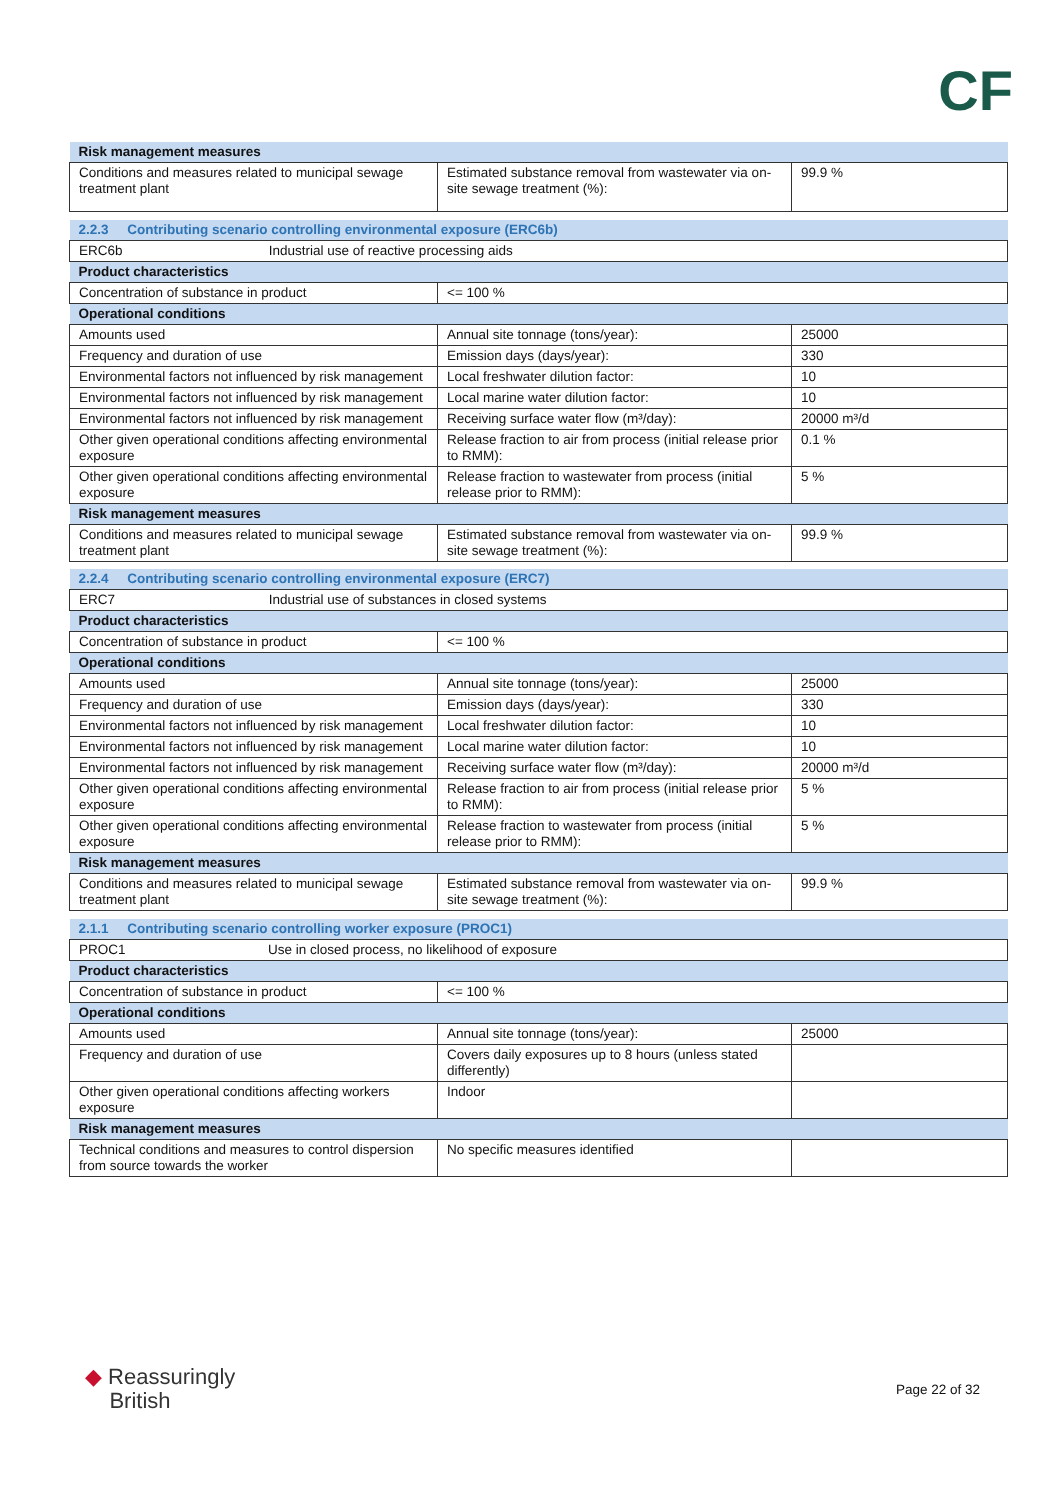CF
| Risk management measures | | |
| Conditions and measures related to municipal sewage treatment plant | Estimated substance removal from wastewater via on-site sewage treatment (%): | 99.9 % |
| 2.2.3 Contributing scenario controlling environmental exposure (ERC6b) | | |
| ERC6b Industrial use of reactive processing aids | | |
| Product characteristics | | |
| Concentration of substance in product | <= 100 % | |
| Operational conditions | | |
| Amounts used | Annual site tonnage (tons/year): | 25000 |
| Frequency and duration of use | Emission days (days/year): | 330 |
| Environmental factors not influenced by risk management | Local freshwater dilution factor: | 10 |
| Environmental factors not influenced by risk management | Local marine water dilution factor: | 10 |
| Environmental factors not influenced by risk management | Receiving surface water flow (m³/day): | 20000 m³/d |
| Other given operational conditions affecting environmental exposure | Release fraction to air from process (initial release prior to RMM): | 0.1 % |
| Other given operational conditions affecting environmental exposure | Release fraction to wastewater from process (initial release prior to RMM): | 5 % |
| Risk management measures | | |
| Conditions and measures related to municipal sewage treatment plant | Estimated substance removal from wastewater via on-site sewage treatment (%): | 99.9 % |
| 2.2.4 Contributing scenario controlling environmental exposure (ERC7) | | |
| ERC7 Industrial use of substances in closed systems | | |
| Product characteristics | | |
| Concentration of substance in product | <= 100 % | |
| Operational conditions | | |
| Amounts used | Annual site tonnage (tons/year): | 25000 |
| Frequency and duration of use | Emission days (days/year): | 330 |
| Environmental factors not influenced by risk management | Local freshwater dilution factor: | 10 |
| Environmental factors not influenced by risk management | Local marine water dilution factor: | 10 |
| Environmental factors not influenced by risk management | Receiving surface water flow (m³/day): | 20000 m³/d |
| Other given operational conditions affecting environmental exposure | Release fraction to air from process (initial release prior to RMM): | 5 % |
| Other given operational conditions affecting environmental exposure | Release fraction to wastewater from process (initial release prior to RMM): | 5 % |
| Risk management measures | | |
| Conditions and measures related to municipal sewage treatment plant | Estimated substance removal from wastewater via on-site sewage treatment (%): | 99.9 % |
| 2.1.1 Contributing scenario controlling worker exposure (PROC1) | | |
| PROC1 Use in closed process, no likelihood of exposure | | |
| Product characteristics | | |
| Concentration of substance in product | <= 100 % | |
| Operational conditions | | |
| Amounts used | Annual site tonnage (tons/year): | 25000 |
| Frequency and duration of use | Covers daily exposures up to 8 hours (unless stated differently) | |
| Other given operational conditions affecting workers exposure | Indoor | |
| Risk management measures | | |
| Technical conditions and measures to control dispersion from source towards the worker | No specific measures identified | |
◆ Reassuringly
British
Page 22 of 32